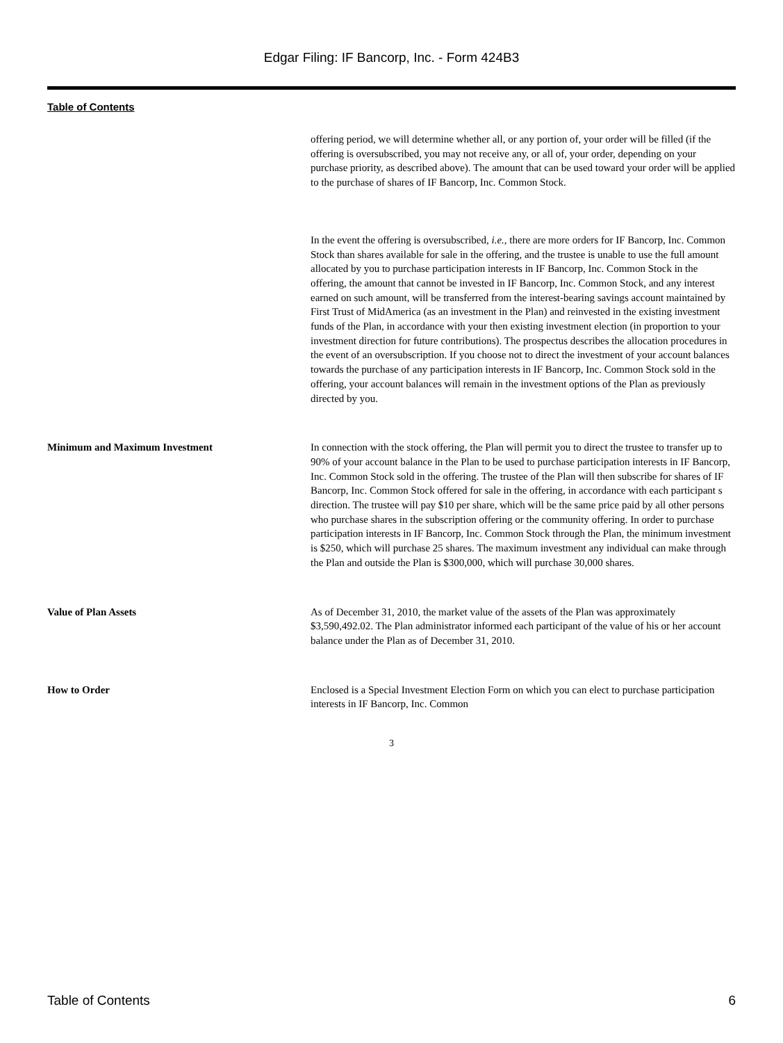Edgar Filing: IF Bancorp, Inc. - Form 424B3
Table of Contents
offering period, we will determine whether all, or any portion of, your order will be filled (if the offering is oversubscribed, you may not receive any, or all of, your order, depending on your purchase priority, as described above). The amount that can be used toward your order will be applied to the purchase of shares of IF Bancorp, Inc. Common Stock.
In the event the offering is oversubscribed, i.e., there are more orders for IF Bancorp, Inc. Common Stock than shares available for sale in the offering, and the trustee is unable to use the full amount allocated by you to purchase participation interests in IF Bancorp, Inc. Common Stock in the offering, the amount that cannot be invested in IF Bancorp, Inc. Common Stock, and any interest earned on such amount, will be transferred from the interest-bearing savings account maintained by First Trust of MidAmerica (as an investment in the Plan) and reinvested in the existing investment funds of the Plan, in accordance with your then existing investment election (in proportion to your investment direction for future contributions). The prospectus describes the allocation procedures in the event of an oversubscription. If you choose not to direct the investment of your account balances towards the purchase of any participation interests in IF Bancorp, Inc. Common Stock sold in the offering, your account balances will remain in the investment options of the Plan as previously directed by you.
Minimum and Maximum Investment In connection with the stock offering, the Plan will permit you to direct the trustee to transfer up to 90% of your account balance in the Plan to be used to purchase participation interests in IF Bancorp, Inc. Common Stock sold in the offering. The trustee of the Plan will then subscribe for shares of IF Bancorp, Inc. Common Stock offered for sale in the offering, in accordance with each participant s direction. The trustee will pay $10 per share, which will be the same price paid by all other persons who purchase shares in the subscription offering or the community offering. In order to purchase participation interests in IF Bancorp, Inc. Common Stock through the Plan, the minimum investment is $250, which will purchase 25 shares. The maximum investment any individual can make through the Plan and outside the Plan is $300,000, which will purchase 30,000 shares.
Value of Plan Assets As of December 31, 2010, the market value of the assets of the Plan was approximately $3,590,492.02. The Plan administrator informed each participant of the value of his or her account balance under the Plan as of December 31, 2010.
How to Order Enclosed is a Special Investment Election Form on which you can elect to purchase participation interests in IF Bancorp, Inc. Common
3
Table of Contents 6